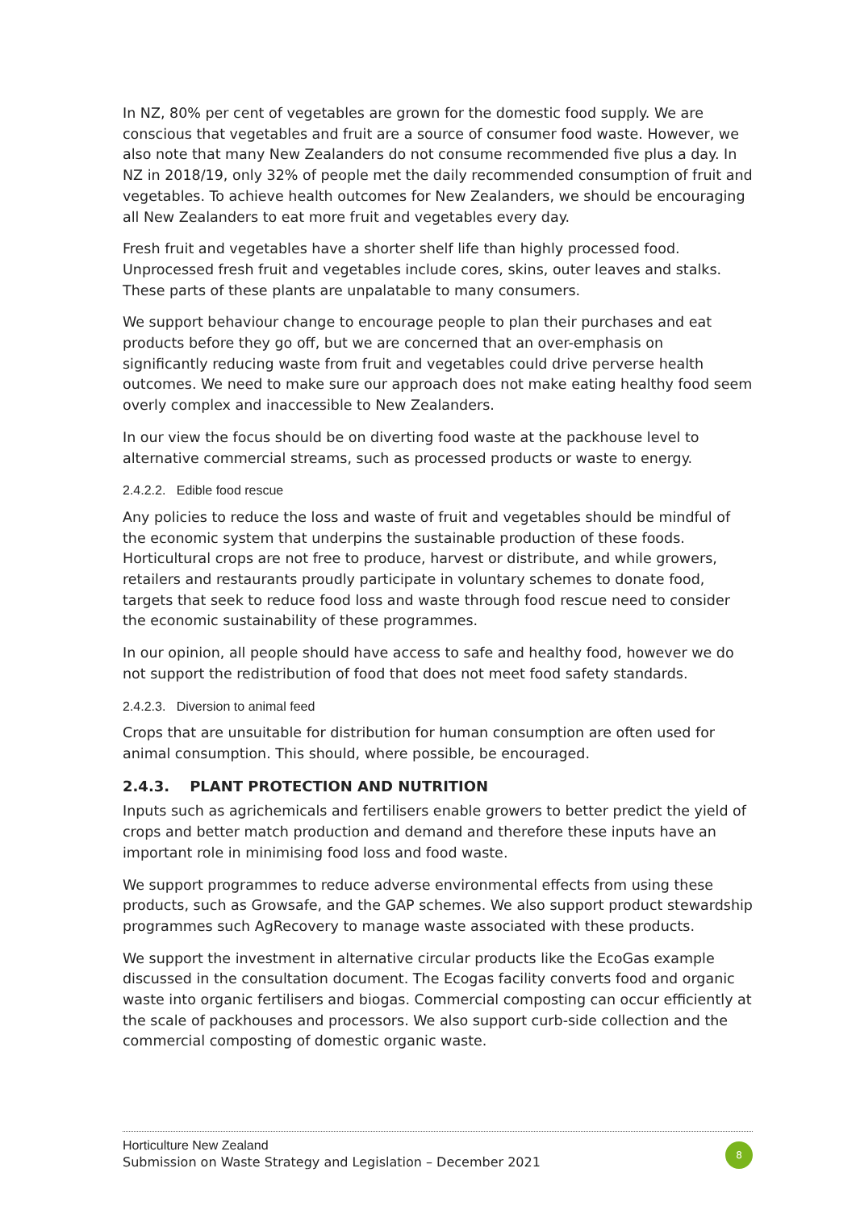In NZ, 80% per cent of vegetables are grown for the domestic food supply. We are conscious that vegetables and fruit are a source of consumer food waste. However, we also note that many New Zealanders do not consume recommended five plus a day. In NZ in 2018/19, only 32% of people met the daily recommended consumption of fruit and vegetables. To achieve health outcomes for New Zealanders, we should be encouraging all New Zealanders to eat more fruit and vegetables every day.
Fresh fruit and vegetables have a shorter shelf life than highly processed food. Unprocessed fresh fruit and vegetables include cores, skins, outer leaves and stalks. These parts of these plants are unpalatable to many consumers.
We support behaviour change to encourage people to plan their purchases and eat products before they go off, but we are concerned that an over-emphasis on significantly reducing waste from fruit and vegetables could drive perverse health outcomes. We need to make sure our approach does not make eating healthy food seem overly complex and inaccessible to New Zealanders.
In our view the focus should be on diverting food waste at the packhouse level to alternative commercial streams, such as processed products or waste to energy.
2.4.2.2. Edible food rescue
Any policies to reduce the loss and waste of fruit and vegetables should be mindful of the economic system that underpins the sustainable production of these foods. Horticultural crops are not free to produce, harvest or distribute, and while growers, retailers and restaurants proudly participate in voluntary schemes to donate food, targets that seek to reduce food loss and waste through food rescue need to consider the economic sustainability of these programmes.
In our opinion, all people should have access to safe and healthy food, however we do not support the redistribution of food that does not meet food safety standards.
2.4.2.3. Diversion to animal feed
Crops that are unsuitable for distribution for human consumption are often used for animal consumption. This should, where possible, be encouraged.
2.4.3. PLANT PROTECTION AND NUTRITION
Inputs such as agrichemicals and fertilisers enable growers to better predict the yield of crops and better match production and demand and therefore these inputs have an important role in minimising food loss and food waste.
We support programmes to reduce adverse environmental effects from using these products, such as Growsafe, and the GAP schemes. We also support product stewardship programmes such AgRecovery to manage waste associated with these products.
We support the investment in alternative circular products like the EcoGas example discussed in the consultation document. The Ecogas facility converts food and organic waste into organic fertilisers and biogas. Commercial composting can occur efficiently at the scale of packhouses and processors. We also support curb-side collection and the commercial composting of domestic organic waste.
Horticulture New Zealand
Submission on Waste Strategy and Legislation – December 2021
8